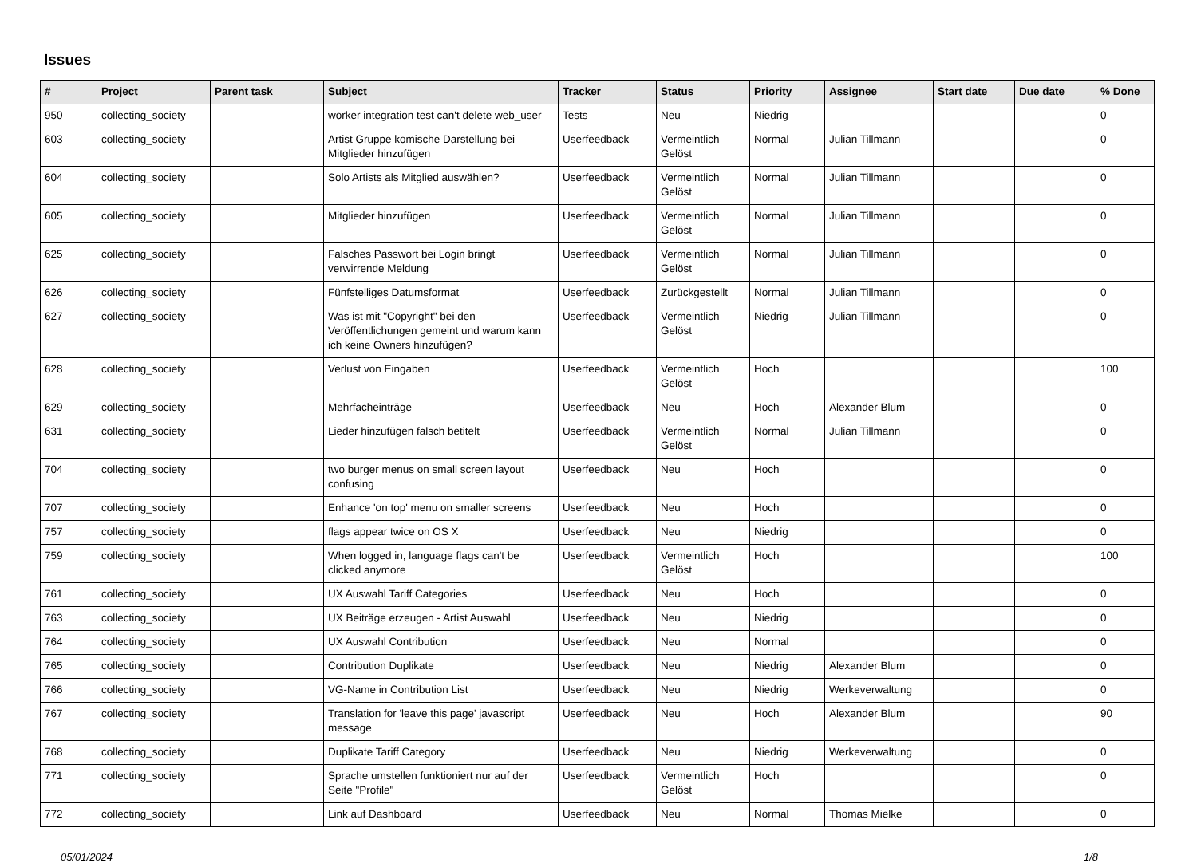Issues
| # | Project | Parent task | Subject | Tracker | Status | Priority | Assignee | Start date | Due date | % Done |
| --- | --- | --- | --- | --- | --- | --- | --- | --- | --- | --- |
| 950 | collecting_society | | worker integration test can't delete web_user | Tests | Neu | Niedrig | | | | 0 |
| 603 | collecting_society | | Artist Gruppe komische Darstellung bei Mitglieder hinzufügen | Userfeedback | Vermeintlich Gelöst | Normal | Julian Tillmann | | | 0 |
| 604 | collecting_society | | Solo Artists als Mitglied auswählen? | Userfeedback | Vermeintlich Gelöst | Normal | Julian Tillmann | | | 0 |
| 605 | collecting_society | | Mitglieder hinzufügen | Userfeedback | Vermeintlich Gelöst | Normal | Julian Tillmann | | | 0 |
| 625 | collecting_society | | Falsches Passwort bei Login bringt verwirrende Meldung | Userfeedback | Vermeintlich Gelöst | Normal | Julian Tillmann | | | 0 |
| 626 | collecting_society | | Fünfstelliges Datumsformat | Userfeedback | Zurückgestellt | Normal | Julian Tillmann | | | 0 |
| 627 | collecting_society | | Was ist mit "Copyright" bei den Veröffentlichungen gemeint und warum kann ich keine Owners hinzufügen? | Userfeedback | Vermeintlich Gelöst | Niedrig | Julian Tillmann | | | 0 |
| 628 | collecting_society | | Verlust von Eingaben | Userfeedback | Vermeintlich Gelöst | Hoch | | | | 100 |
| 629 | collecting_society | | Mehrfacheinträge | Userfeedback | Neu | Hoch | Alexander Blum | | | 0 |
| 631 | collecting_society | | Lieder hinzufügen falsch betitelt | Userfeedback | Vermeintlich Gelöst | Normal | Julian Tillmann | | | 0 |
| 704 | collecting_society | | two burger menus on small screen layout confusing | Userfeedback | Neu | Hoch | | | | 0 |
| 707 | collecting_society | | Enhance 'on top' menu on smaller screens | Userfeedback | Neu | Hoch | | | | 0 |
| 757 | collecting_society | | flags appear twice on OS X | Userfeedback | Neu | Niedrig | | | | 0 |
| 759 | collecting_society | | When logged in, language flags can't be clicked anymore | Userfeedback | Vermeintlich Gelöst | Hoch | | | | 100 |
| 761 | collecting_society | | UX Auswahl Tariff Categories | Userfeedback | Neu | Hoch | | | | 0 |
| 763 | collecting_society | | UX Beiträge erzeugen - Artist Auswahl | Userfeedback | Neu | Niedrig | | | | 0 |
| 764 | collecting_society | | UX Auswahl Contribution | Userfeedback | Neu | Normal | | | | 0 |
| 765 | collecting_society | | Contribution Duplikate | Userfeedback | Neu | Niedrig | Alexander Blum | | | 0 |
| 766 | collecting_society | | VG-Name in Contribution List | Userfeedback | Neu | Niedrig | Werkeverwaltung | | | 0 |
| 767 | collecting_society | | Translation for 'leave this page' javascript message | Userfeedback | Neu | Hoch | Alexander Blum | | | 90 |
| 768 | collecting_society | | Duplikate Tariff Category | Userfeedback | Neu | Niedrig | Werkeverwaltung | | | 0 |
| 771 | collecting_society | | Sprache umstellen funktioniert nur auf der Seite "Profile" | Userfeedback | Vermeintlich Gelöst | Hoch | | | | 0 |
| 772 | collecting_society | | Link auf Dashboard | Userfeedback | Neu | Normal | Thomas Mielke | | | 0 |
05/01/2024 1/8